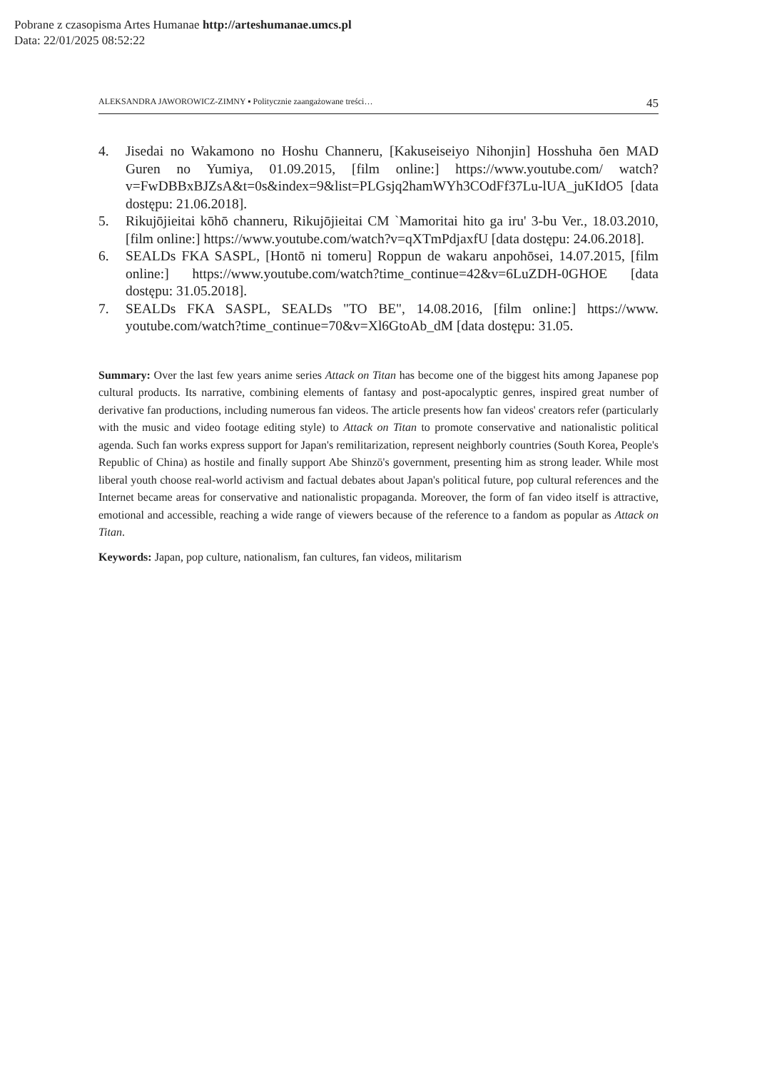Pobrane z czasopisma Artes Humanae http://arteshumanae.umcs.pl
Data: 22/01/2025 08:52:22
ALEKSANDRA JAWOROWICZ-ZIMNY ▪ Politycznie zaangażowane treści… 45
4. Jisedai no Wakamono no Hoshu Channeru, [Kakuseiseiyo Nihonjin] Hosshuha ōen MAD Guren no Yumiya, 01.09.2015, [film online:] https://www.youtube.com/ watch?v=FwDBBxBJZsA&t=0s&index=9&list=PLGsjq2hamWYh3COdFf37Lu-lUA_juKIdO5 [data dostępu: 21.06.2018].
5. Rikujōjieitai kōhō channeru, Rikujōjieitai CM `Mamoritai hito ga iru' 3-bu Ver., 18.03.2010, [film online:] https://www.youtube.com/watch?v=qXTmPdjaxfU [data dostępu: 24.06.2018].
6. SEALDs FKA SASPL, [Hontō ni tomeru] Roppun de wakaru anpohōsei, 14.07.2015, [film online:] https://www.youtube.com/watch?time_continue=42&v=6LuZDH-0GHOE [data dostępu: 31.05.2018].
7. SEALDs FKA SASPL, SEALDs "TO BE", 14.08.2016, [film online:] https://www. youtube.com/watch?time_continue=70&v=Xl6GtoAb_dM [data dostępu: 31.05.
Summary: Over the last few years anime series Attack on Titan has become one of the biggest hits among Japanese pop cultural products. Its narrative, combining elements of fantasy and post-apocalyptic genres, inspired great number of derivative fan productions, including numerous fan videos. The article presents how fan videos' creators refer (particularly with the music and video footage editing style) to Attack on Titan to promote conservative and nationalistic political agenda. Such fan works express support for Japan's remilitarization, represent neighborly countries (South Korea, People's Republic of China) as hostile and finally support Abe Shinzō's government, presenting him as strong leader. While most liberal youth choose real-world activism and factual debates about Japan's political future, pop cultural references and the Internet became areas for conservative and nationalistic propaganda. Moreover, the form of fan video itself is attractive, emotional and accessible, reaching a wide range of viewers because of the reference to a fandom as popular as Attack on Titan.
Keywords: Japan, pop culture, nationalism, fan cultures, fan videos, militarism